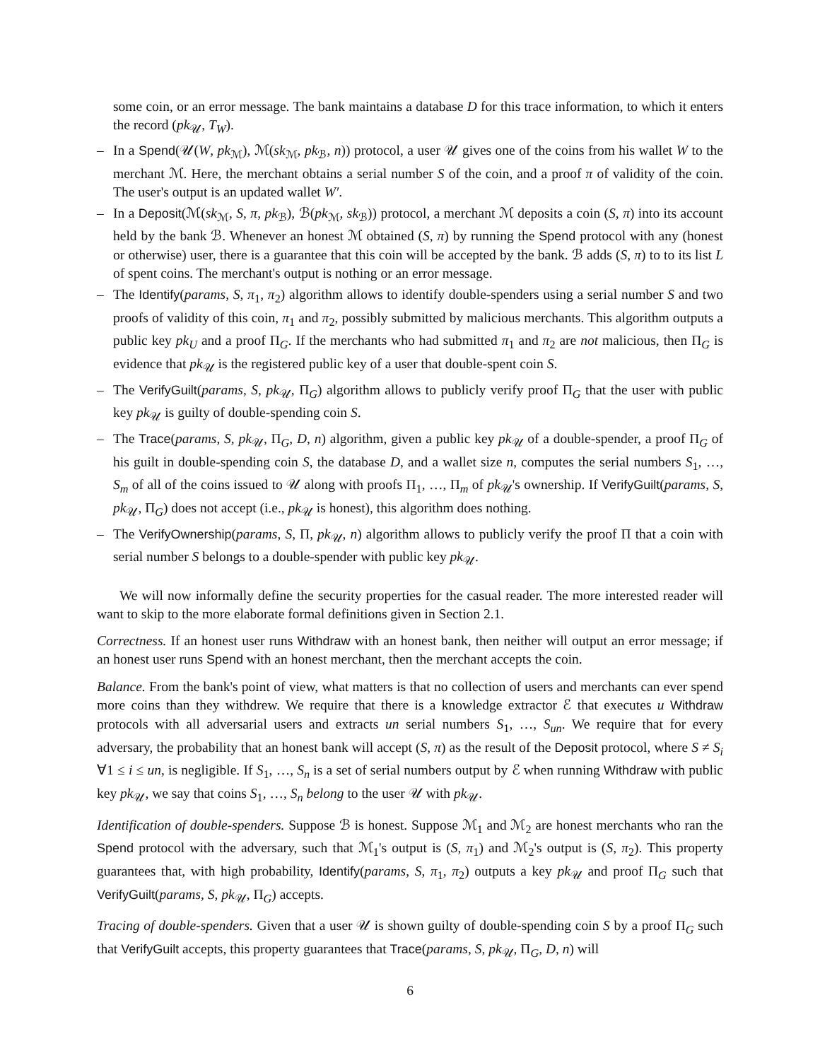some coin, or an error message. The bank maintains a database D for this trace information, to which it enters the record (pk<sub>𝒰</sub>, T<sub>W</sub>).
– In a Spend(𝒰(W, pk<sub>ℳ</sub>), ℳ(sk<sub>ℳ</sub>, pk<sub>ℬ</sub>, n)) protocol, a user 𝒰 gives one of the coins from his wallet W to the merchant ℳ. Here, the merchant obtains a serial number S of the coin, and a proof π of validity of the coin. The user's output is an updated wallet W′.
– In a Deposit(ℳ(sk<sub>ℳ</sub>, S, π, pk<sub>ℬ</sub>), ℬ(pk<sub>ℳ</sub>, sk<sub>ℬ</sub>)) protocol, a merchant ℳ deposits a coin (S, π) into its account held by the bank ℬ. Whenever an honest ℳ obtained (S, π) by running the Spend protocol with any (honest or otherwise) user, there is a guarantee that this coin will be accepted by the bank. ℬ adds (S, π) to to its list L of spent coins. The merchant's output is nothing or an error message.
– The Identify(params, S, π<sub>1</sub>, π<sub>2</sub>) algorithm allows to identify double-spenders using a serial number S and two proofs of validity of this coin, π<sub>1</sub> and π<sub>2</sub>, possibly submitted by malicious merchants. This algorithm outputs a public key pk<sub>U</sub> and a proof Π<sub>G</sub>. If the merchants who had submitted π<sub>1</sub> and π<sub>2</sub> are not malicious, then Π<sub>G</sub> is evidence that pk<sub>𝒰</sub> is the registered public key of a user that double-spent coin S.
– The VerifyGuilt(params, S, pk<sub>𝒰</sub>, Π<sub>G</sub>) algorithm allows to publicly verify proof Π<sub>G</sub> that the user with public key pk<sub>𝒰</sub> is guilty of double-spending coin S.
– The Trace(params, S, pk<sub>𝒰</sub>, Π<sub>G</sub>, D, n) algorithm, given a public key pk<sub>𝒰</sub> of a double-spender, a proof Π<sub>G</sub> of his guilt in double-spending coin S, the database D, and a wallet size n, computes the serial numbers S<sub>1</sub>, …, S<sub>m</sub> of all of the coins issued to 𝒰 along with proofs Π<sub>1</sub>, …, Π<sub>m</sub> of pk<sub>𝒰</sub>'s ownership. If VerifyGuilt(params, S, pk<sub>𝒰</sub>, Π<sub>G</sub>) does not accept (i.e., pk<sub>𝒰</sub> is honest), this algorithm does nothing.
– The VerifyOwnership(params, S, Π, pk<sub>𝒰</sub>, n) algorithm allows to publicly verify the proof Π that a coin with serial number S belongs to a double-spender with public key pk<sub>𝒰</sub>.
We will now informally define the security properties for the casual reader. The more interested reader will want to skip to the more elaborate formal definitions given in Section 2.1.
Correctness. If an honest user runs Withdraw with an honest bank, then neither will output an error message; if an honest user runs Spend with an honest merchant, then the merchant accepts the coin.
Balance. From the bank's point of view, what matters is that no collection of users and merchants can ever spend more coins than they withdrew. We require that there is a knowledge extractor ℰ that executes u Withdraw protocols with all adversarial users and extracts un serial numbers S<sub>1</sub>, …, S<sub>un</sub>. We require that for every adversary, the probability that an honest bank will accept (S, π) as the result of the Deposit protocol, where S ≠ S<sub>i</sub> ∀1 ≤ i ≤ un, is negligible. If S<sub>1</sub>, …, S<sub>n</sub> is a set of serial numbers output by ℰ when running Withdraw with public key pk<sub>𝒰</sub>, we say that coins S<sub>1</sub>, …, S<sub>n</sub> belong to the user 𝒰 with pk<sub>𝒰</sub>.
Identification of double-spenders. Suppose ℬ is honest. Suppose ℳ<sub>1</sub> and ℳ<sub>2</sub> are honest merchants who ran the Spend protocol with the adversary, such that ℳ<sub>1</sub>'s output is (S, π<sub>1</sub>) and ℳ<sub>2</sub>'s output is (S, π<sub>2</sub>). This property guarantees that, with high probability, Identify(params, S, π<sub>1</sub>, π<sub>2</sub>) outputs a key pk<sub>𝒰</sub> and proof Π<sub>G</sub> such that VerifyGuilt(params, S, pk<sub>𝒰</sub>, Π<sub>G</sub>) accepts.
Tracing of double-spenders. Given that a user 𝒰 is shown guilty of double-spending coin S by a proof Π<sub>G</sub> such that VerifyGuilt accepts, this property guarantees that Trace(params, S, pk<sub>𝒰</sub>, Π<sub>G</sub>, D, n) will
6